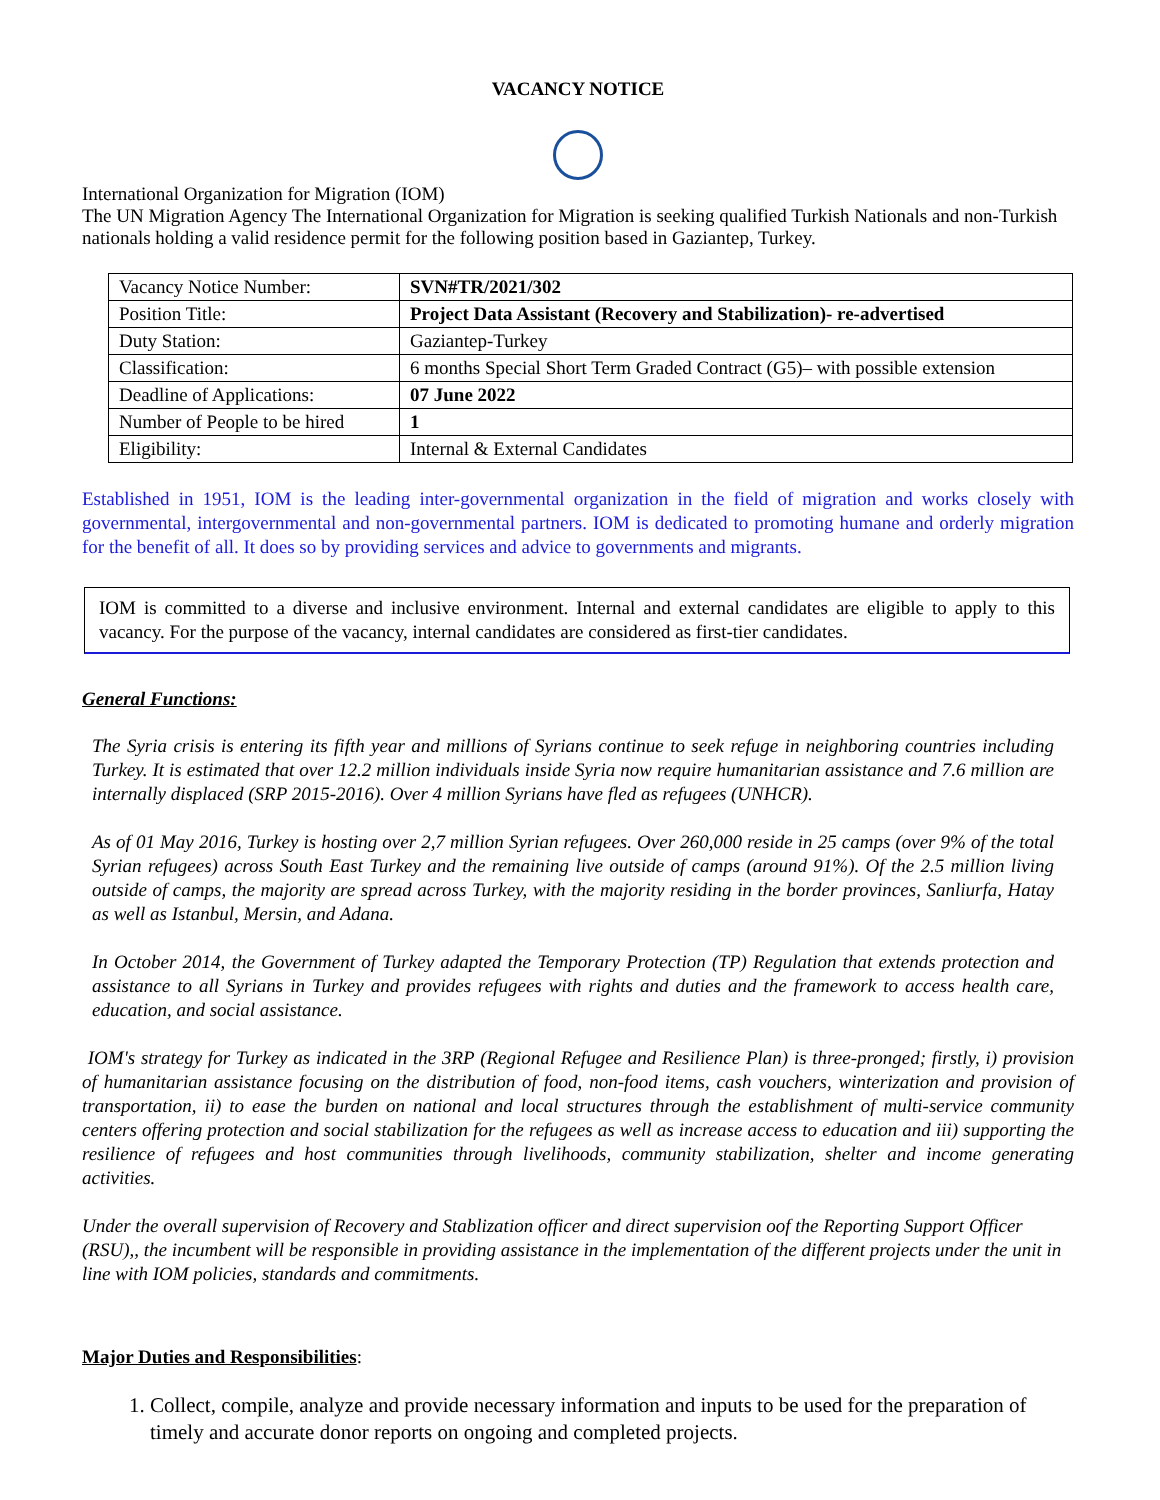VACANCY NOTICE
International Organization for Migration (IOM)
The UN Migration Agency The International Organization for Migration is seeking qualified Turkish Nationals and non-Turkish nationals holding a valid residence permit for the following position based in Gaziantep, Turkey.
| Vacancy Notice Number: | SVN#TR/2021/302 |
| Position Title: | Project Data Assistant (Recovery and Stabilization)- re-advertised |
| Duty Station: | Gaziantep-Turkey |
| Classification: | 6 months Special Short Term Graded Contract (G5)– with possible extension |
| Deadline of Applications: | 07 June 2022 |
| Number of People to be hired | 1 |
| Eligibility: | Internal & External Candidates |
Established in 1951, IOM is the leading inter-governmental organization in the field of migration and works closely with governmental, intergovernmental and non-governmental partners. IOM is dedicated to promoting humane and orderly migration for the benefit of all. It does so by providing services and advice to governments and migrants.
IOM is committed to a diverse and inclusive environment. Internal and external candidates are eligible to apply to this vacancy. For the purpose of the vacancy, internal candidates are considered as first-tier candidates.
General Functions:
The Syria crisis is entering its fifth year and millions of Syrians continue to seek refuge in neighboring countries including Turkey. It is estimated that over 12.2 million individuals inside Syria now require humanitarian assistance and 7.6 million are internally displaced (SRP 2015-2016). Over 4 million Syrians have fled as refugees (UNHCR).
As of 01 May 2016, Turkey is hosting over 2,7 million Syrian refugees. Over 260,000 reside in 25 camps (over 9% of the total Syrian refugees) across South East Turkey and the remaining live outside of camps (around 91%). Of the 2.5 million living outside of camps, the majority are spread across Turkey, with the majority residing in the border provinces, Sanliurfa, Hatay as well as Istanbul, Mersin, and Adana.
In October 2014, the Government of Turkey adapted the Temporary Protection (TP) Regulation that extends protection and assistance to all Syrians in Turkey and provides refugees with rights and duties and the framework to access health care, education, and social assistance.
IOM's strategy for Turkey as indicated in the 3RP (Regional Refugee and Resilience Plan) is three-pronged; firstly, i) provision of humanitarian assistance focusing on the distribution of food, non-food items, cash vouchers, winterization and provision of transportation, ii) to ease the burden on national and local structures through the establishment of multi-service community centers offering protection and social stabilization for the refugees as well as increase access to education and iii) supporting the resilience of refugees and host communities through livelihoods, community stabilization, shelter and income generating activities.
Under the overall supervision of Recovery and Stablization officer and direct supervision oof the Reporting Support Officer (RSU),, the incumbent will be responsible in providing assistance in the implementation of the different projects under the unit in line with IOM policies, standards and commitments.
Major Duties and Responsibilities:
1. Collect, compile, analyze and provide necessary information and inputs to be used for the preparation of timely and accurate donor reports on ongoing and completed projects.